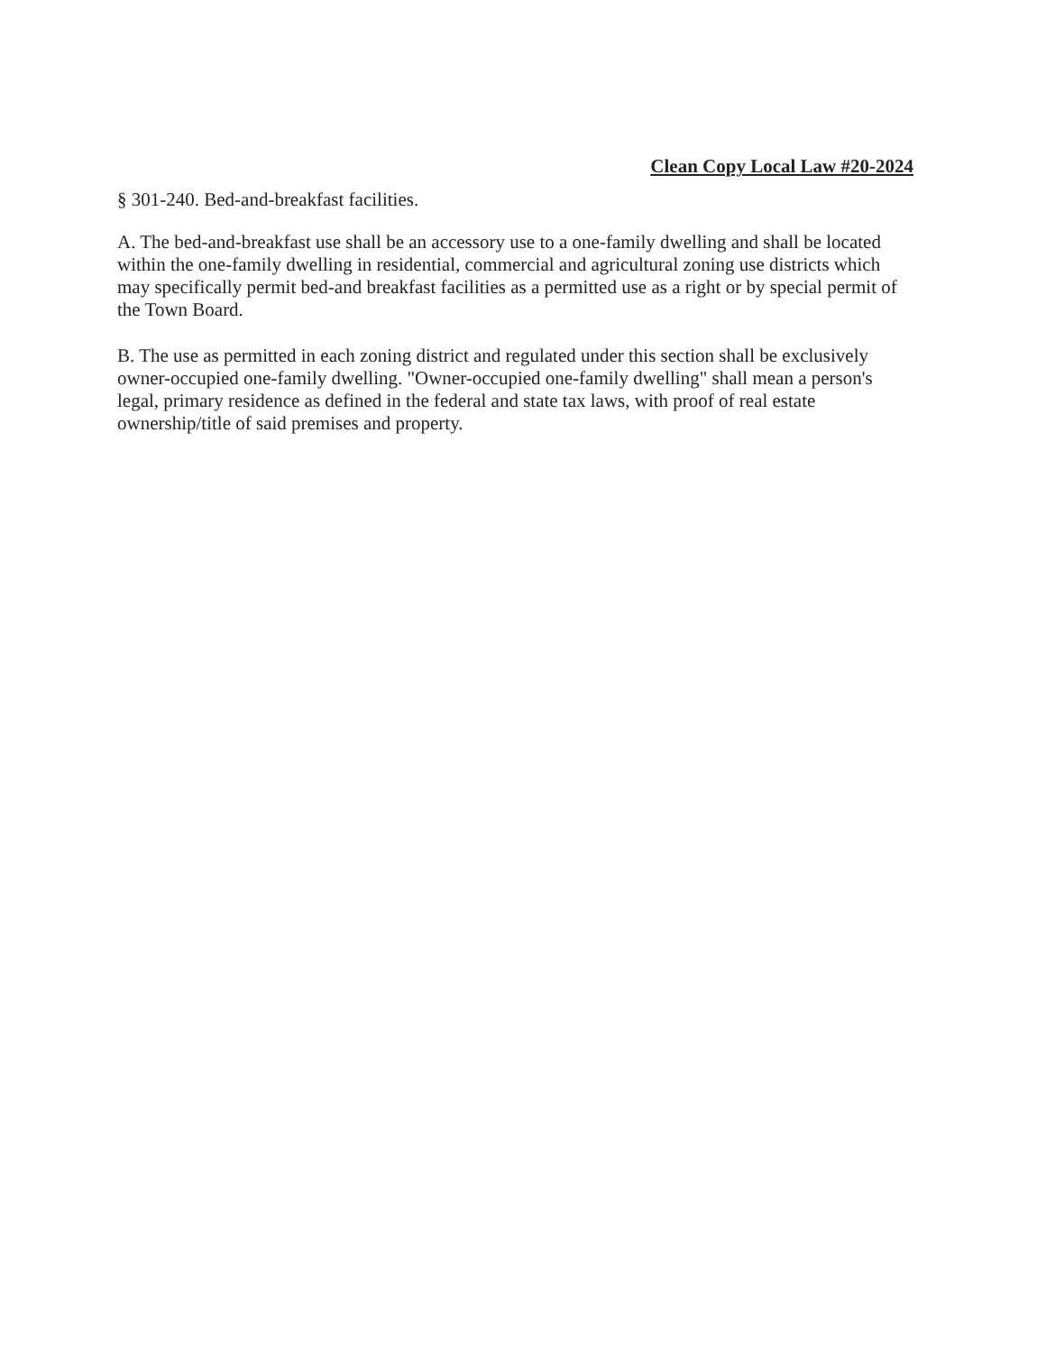Clean Copy Local Law #20-2024
§ 301-240. Bed-and-breakfast facilities.
A. The bed-and-breakfast use shall be an accessory use to a one-family dwelling and shall be located within the one-family dwelling in residential, commercial and agricultural zoning use districts which may specifically permit bed-and breakfast facilities as a permitted use as a right or by special permit of the Town Board.
B. The use as permitted in each zoning district and regulated under this section shall be exclusively owner-occupied one-family dwelling. "Owner-occupied one-family dwelling" shall mean a person's legal, primary residence as defined in the federal and state tax laws, with proof of real estate ownership/title of said premises and property.